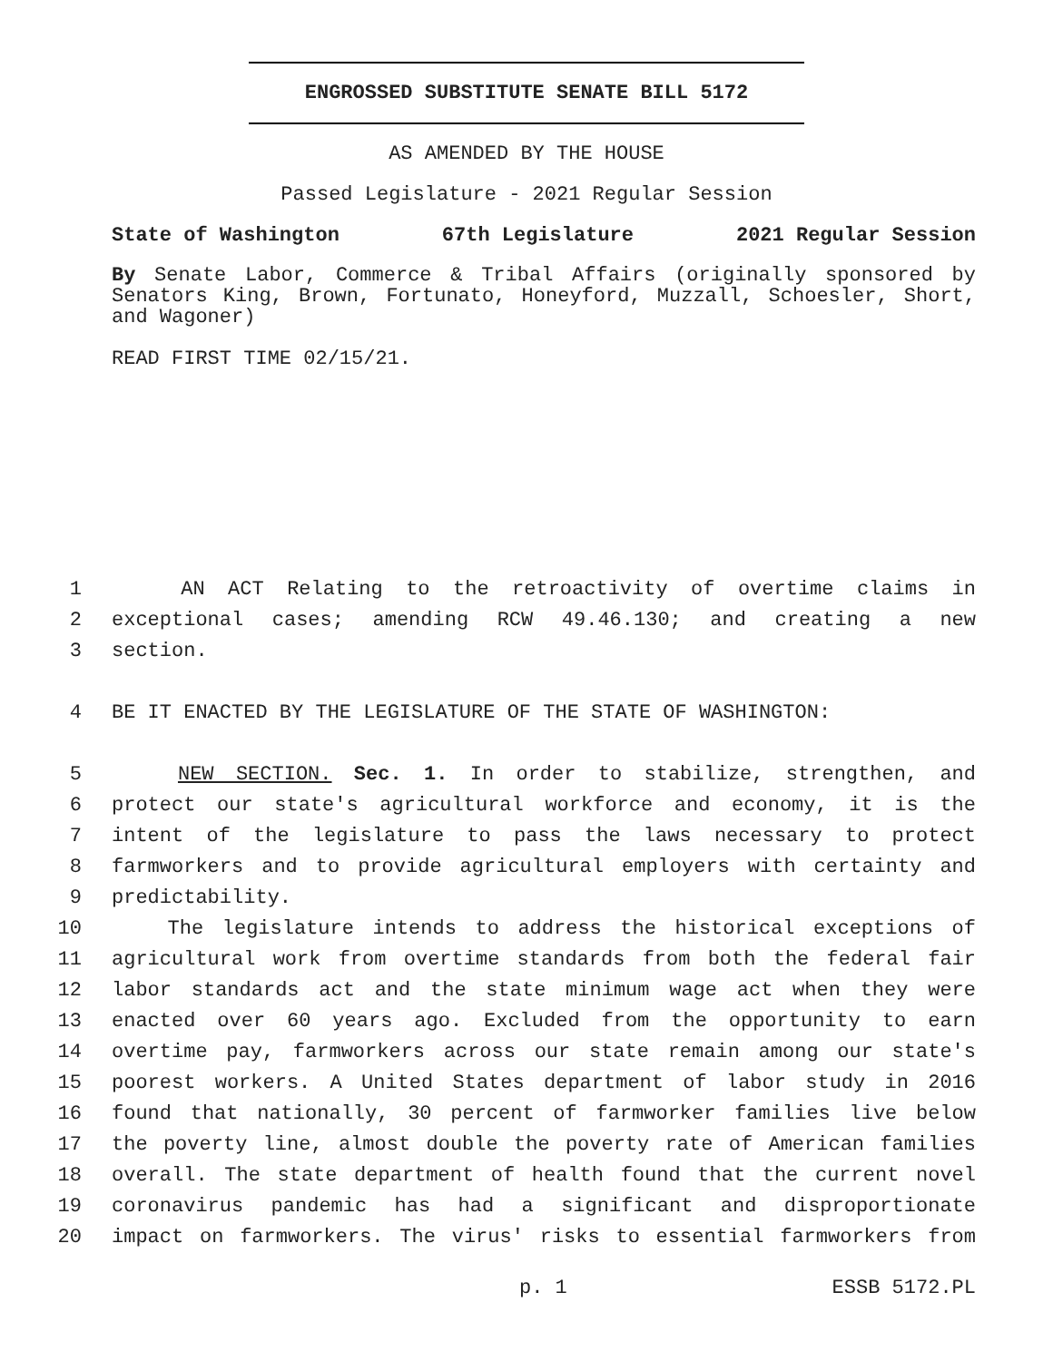ENGROSSED SUBSTITUTE SENATE BILL 5172
AS AMENDED BY THE HOUSE
Passed Legislature - 2021 Regular Session
State of Washington 67th Legislature 2021 Regular Session
By Senate Labor, Commerce & Tribal Affairs (originally sponsored by Senators King, Brown, Fortunato, Honeyford, Muzzall, Schoesler, Short, and Wagoner)
READ FIRST TIME 02/15/21.
1 AN ACT Relating to the retroactivity of overtime claims in
2 exceptional cases; amending RCW 49.46.130; and creating a new
3 section.
4 BE IT ENACTED BY THE LEGISLATURE OF THE STATE OF WASHINGTON:
5 NEW SECTION. Sec. 1. In order to stabilize, strengthen, and
6 protect our state's agricultural workforce and economy, it is the
7 intent of the legislature to pass the laws necessary to protect
8 farmworkers and to provide agricultural employers with certainty and
9 predictability.
10 The legislature intends to address the historical exceptions of
11 agricultural work from overtime standards from both the federal fair
12 labor standards act and the state minimum wage act when they were
13 enacted over 60 years ago. Excluded from the opportunity to earn
14 overtime pay, farmworkers across our state remain among our state's
15 poorest workers. A United States department of labor study in 2016
16 found that nationally, 30 percent of farmworker families live below
17 the poverty line, almost double the poverty rate of American families
18 overall. The state department of health found that the current novel
19 coronavirus pandemic has had a significant and disproportionate
20 impact on farmworkers. The virus' risks to essential farmworkers from
p. 1 ESSB 5172.PL